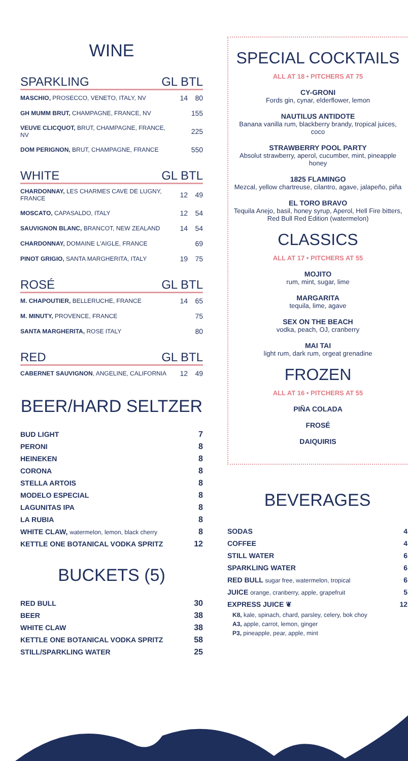WINE
SPARKLING GL BTL
| MASCHIO, PROSECCO, VENETO, ITALY, NV | 14 | 80 |
| GH MUMM BRUT, CHAMPAGNE, FRANCE, NV | | 155 |
| VEUVE CLICQUOT, BRUT, CHAMPAGNE, FRANCE, NV | | 225 |
| DOM PERIGNON, BRUT, CHAMPAGNE, FRANCE | | 550 |
WHITE GL BTL
| CHARDONNAY, LES CHARMES CAVE DE LUGNY, FRANCE | 12 | 49 |
| MOSCATO, CAPASALDO, ITALY | 12 | 54 |
| SAUVIGNON BLANC, BRANCOT, NEW ZEALAND | 14 | 54 |
| CHARDONNAY, DOMAINE L'AIGLE, FRANCE | | 69 |
| PINOT GRIGIO, SANTA MARGHERITA, ITALY | 19 | 75 |
ROSÉ GL BTL
| M. CHAPOUTIER, BELLERUCHE, FRANCE | 14 | 65 |
| M. MINUTY, PROVENCE, FRANCE | | 75 |
| SANTA MARGHERITA, ROSE ITALY | | 80 |
RED GL BTL
| CABERNET SAUVIGNON , ANGELINE, CALIFORNIA | 12 | 49 |
BEER/HARD SELTZER
| BUD LIGHT | 7 |
| PERONI | 8 |
| HEINEKEN | 8 |
| CORONA | 8 |
| STELLA ARTOIS | 8 |
| MODELO ESPECIAL | 8 |
| LAGUNITAS IPA | 8 |
| LA RUBIA | 8 |
| WHITE CLAW, watermelon, lemon, black cherry | 8 |
| KETTLE ONE BOTANICAL VODKA SPRITZ | 12 |
BUCKETS (5)
| RED BULL | 30 |
| BEER | 38 |
| WHITE CLAW | 38 |
| KETTLE ONE BOTANICAL VODKA SPRITZ | 58 |
| STILL/SPARKLING WATER | 25 |
SPECIAL COCKTAILS
ALL AT 18 • PITCHERS AT 75
CY-GRONI
Fords gin, cynar, elderflower, lemon
NAUTILUS ANTIDOTE
Banana vanilla rum, blackberry brandy, tropical juices, coco
STRAWBERRY POOL PARTY
Absolut strawberry, aperol, cucumber, mint, pineapple honey
1825 FLAMINGO
Mezcal, yellow chartreuse, cilantro, agave, jalapeño, piña
EL TORO BRAVO
Tequila Anejo, basil, honey syrup, Aperol, Hell Fire bitters, Red Bull Red Edition (watermelon)
CLASSICS
ALL AT 17 • PITCHERS AT 55
MOJITO
rum, mint, sugar, lime
MARGARITA
tequila, lime, agave
SEX ON THE BEACH
vodka, peach, OJ, cranberry
MAI TAI
light rum, dark rum, orgeat grenadine
FROZEN
ALL AT 16 • PITCHERS AT 55
PIÑA COLADA
FROSÉ
DAIQUIRIS
BEVERAGES
| SODAS | 4 |
| COFFEE | 4 |
| STILL WATER | 6 |
| SPARKLING WATER | 6 |
| RED BULL sugar free, watermelon, tropical | 6 |
| JUICE orange, cranberry, apple, grapefruit | 5 |
| EXPRESS JUICE ❦ | 12 |
K8, kale, spinach, chard, parsley, celery, bok choy
A3, apple, carrot, lemon, ginger
P3, pineapple, pear, apple, mint